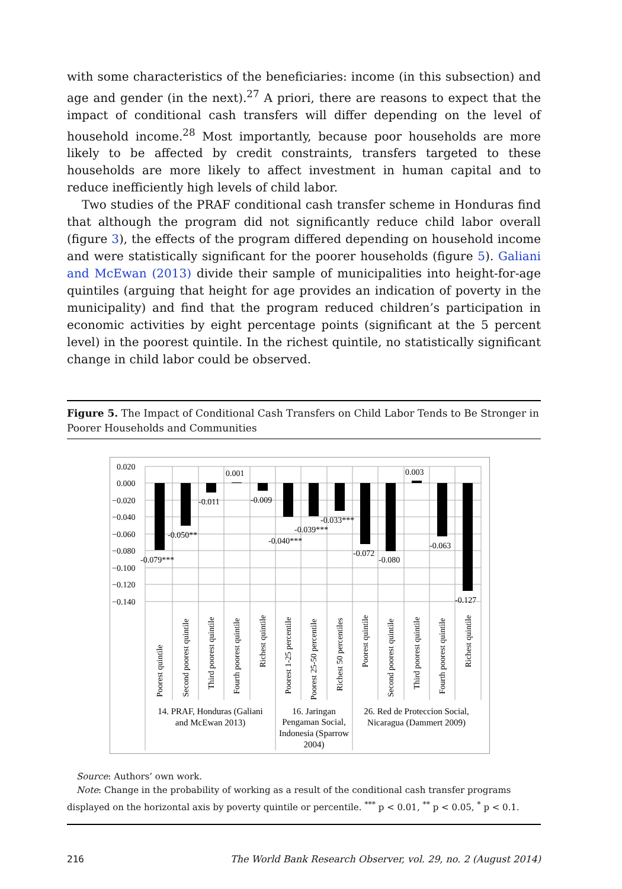with some characteristics of the beneficiaries: income (in this subsection) and age and gender (in the next).<sup>27</sup> A priori, there are reasons to expect that the impact of conditional cash transfers will differ depending on the level of household income.<sup>28</sup> Most importantly, because poor households are more likely to be affected by credit constraints, transfers targeted to these households are more likely to affect investment in human capital and to reduce inefficiently high levels of child labor.
Two studies of the PRAF conditional cash transfer scheme in Honduras find that although the program did not significantly reduce child labor overall (figure 3), the effects of the program differed depending on household income and were statistically significant for the poorer households (figure 5). Galiani and McEwan (2013) divide their sample of municipalities into height-for-age quintiles (arguing that height for age provides an indication of poverty in the municipality) and find that the program reduced children’s participation in economic activities by eight percentage points (significant at the 5 percent level) in the poorest quintile. In the richest quintile, no statistically significant change in child labor could be observed.
Figure 5. The Impact of Conditional Cash Transfers on Child Labor Tends to Be Stronger in Poorer Households and Communities
0.020
0.000
−0.020
−0.040
−0.060
−0.080
−0.100
−0.120
−0.140
-0.079***
-0.050**
-0.011
0.001
-0.009
-0.040***
-0.039***
-0.033***
-0.072
-0.080
0.003
-0.063
-0.127
Poorest quintile
Second poorest quintile
Third poorest quintile
Fourth poorest quintile
Richest quintile
Poorest 1-25 percentile
Poorest 25-50 percentile
Richest 50 percentiles
Poorest quintile
Second poorest quintile
Third poorest quintile
Fourth poorest quintile
Richest quintile
14. PRAF, Honduras (Galiani
and McEwan 2013)
16. Jaringan
Pengaman Social,
Indonesia (Sparrow
2004)
26. Red de Proteccion Social,
Nicaragua (Dammert 2009)
Source: Authors’ own work.
Note: Change in the probability of working as a result of the conditional cash transfer programs displayed on the horizontal axis by poverty quintile or percentile. <sup>***</sup> p < 0.01, <sup>**</sup> p < 0.05, <sup>*</sup> p < 0.1.
216 The World Bank Research Observer, vol. 29, no. 2 (August 2014)